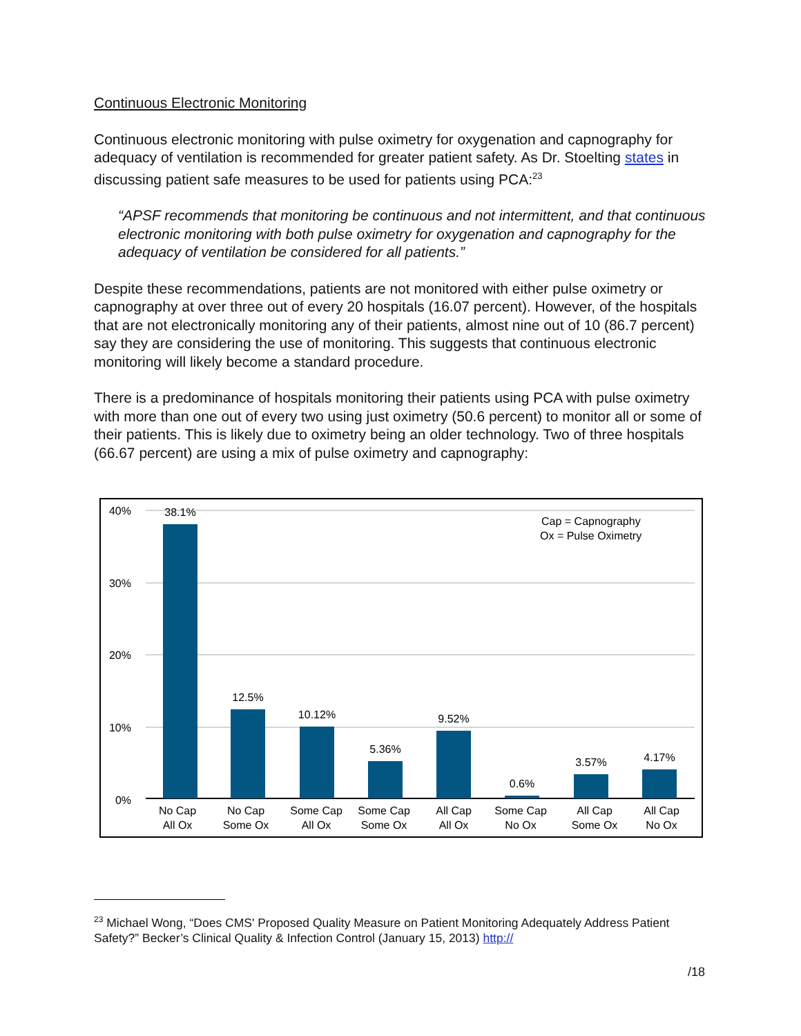Continuous Electronic Monitoring
Continuous electronic monitoring with pulse oximetry for oxygenation and capnography for adequacy of ventilation is recommended for greater patient safety. As Dr. Stoelting states in discussing patient safe measures to be used for patients using PCA:<sup>23</sup>
“APSF recommends that monitoring be continuous and not intermittent, and that continuous electronic monitoring with both pulse oximetry for oxygenation and capnography for the adequacy of ventilation be considered for all patients.”
Despite these recommendations, patients are not monitored with either pulse oximetry or capnography at over three out of every 20 hospitals (16.07 percent). However, of the hospitals that are not electronically monitoring any of their patients, almost nine out of 10 (86.7 percent) say they are considering the use of monitoring. This suggests that continuous electronic monitoring will likely become a standard procedure.
There is a predominance of hospitals monitoring their patients using PCA with pulse oximetry with more than one out of every two using just oximetry (50.6 percent) to monitor all or some of their patients. This is likely due to oximetry being an older technology. Two of three hospitals (66.67 percent) are using a mix of pulse oximetry and capnography:
40%
30%
20%
10%
0%
Cap = Capnography
Ox = Pulse Oximetry
38.1%
12.5%
10.12%
5.36%
9.52%
0.6%
3.57%
4.17%
No Cap
All Ox
No Cap
Some Ox
Some Cap
All Ox
Some Cap
Some Ox
All Cap
All Ox
Some Cap
No Ox
All Cap
Some Ox
All Cap
No Ox
<sup>23</sup> Michael Wong, “Does CMS' Proposed Quality Measure on Patient Monitoring Adequately Address Patient Safety?” Becker’s Clinical Quality & Infection Control (January 15, 2013) http://
/18